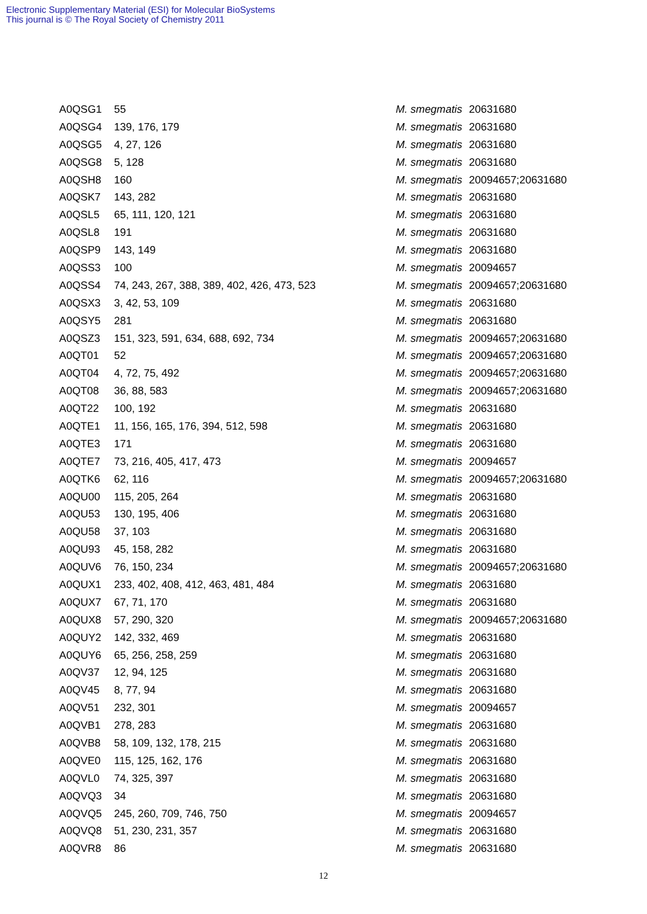Electronic Supplementary Material (ESI) for Molecular BioSystems
This journal is © The Royal Society of Chemistry 2011
| A0QSG1 | 55 | M. smegmatis | 20631680 |
| A0QSG4 | 139, 176, 179 | M. smegmatis | 20631680 |
| A0QSG5 | 4, 27, 126 | M. smegmatis | 20631680 |
| A0QSG8 | 5, 128 | M. smegmatis | 20631680 |
| A0QSH8 | 160 | M. smegmatis | 20094657;20631680 |
| A0QSK7 | 143, 282 | M. smegmatis | 20631680 |
| A0QSL5 | 65, 111, 120, 121 | M. smegmatis | 20631680 |
| A0QSL8 | 191 | M. smegmatis | 20631680 |
| A0QSP9 | 143, 149 | M. smegmatis | 20631680 |
| A0QSS3 | 100 | M. smegmatis | 20094657 |
| A0QSS4 | 74, 243, 267, 388, 389, 402, 426, 473, 523 | M. smegmatis | 20094657;20631680 |
| A0QSX3 | 3, 42, 53, 109 | M. smegmatis | 20631680 |
| A0QSY5 | 281 | M. smegmatis | 20631680 |
| A0QSZ3 | 151, 323, 591, 634, 688, 692, 734 | M. smegmatis | 20094657;20631680 |
| A0QT01 | 52 | M. smegmatis | 20094657;20631680 |
| A0QT04 | 4, 72, 75, 492 | M. smegmatis | 20094657;20631680 |
| A0QT08 | 36, 88, 583 | M. smegmatis | 20094657;20631680 |
| A0QT22 | 100, 192 | M. smegmatis | 20631680 |
| A0QTE1 | 11, 156, 165, 176, 394, 512, 598 | M. smegmatis | 20631680 |
| A0QTE3 | 171 | M. smegmatis | 20631680 |
| A0QTE7 | 73, 216, 405, 417, 473 | M. smegmatis | 20094657 |
| A0QTK6 | 62, 116 | M. smegmatis | 20094657;20631680 |
| A0QU00 | 115, 205, 264 | M. smegmatis | 20631680 |
| A0QU53 | 130, 195, 406 | M. smegmatis | 20631680 |
| A0QU58 | 37, 103 | M. smegmatis | 20631680 |
| A0QU93 | 45, 158, 282 | M. smegmatis | 20631680 |
| A0QUV6 | 76, 150, 234 | M. smegmatis | 20094657;20631680 |
| A0QUX1 | 233, 402, 408, 412, 463, 481, 484 | M. smegmatis | 20631680 |
| A0QUX7 | 67, 71, 170 | M. smegmatis | 20631680 |
| A0QUX8 | 57, 290, 320 | M. smegmatis | 20094657;20631680 |
| A0QUY2 | 142, 332, 469 | M. smegmatis | 20631680 |
| A0QUY6 | 65, 256, 258, 259 | M. smegmatis | 20631680 |
| A0QV37 | 12, 94, 125 | M. smegmatis | 20631680 |
| A0QV45 | 8, 77, 94 | M. smegmatis | 20631680 |
| A0QV51 | 232, 301 | M. smegmatis | 20094657 |
| A0QVB1 | 278, 283 | M. smegmatis | 20631680 |
| A0QVB8 | 58, 109, 132, 178, 215 | M. smegmatis | 20631680 |
| A0QVE0 | 115, 125, 162, 176 | M. smegmatis | 20631680 |
| A0QVL0 | 74, 325, 397 | M. smegmatis | 20631680 |
| A0QVQ3 | 34 | M. smegmatis | 20631680 |
| A0QVQ5 | 245, 260, 709, 746, 750 | M. smegmatis | 20094657 |
| A0QVQ8 | 51, 230, 231, 357 | M. smegmatis | 20631680 |
| A0QVR8 | 86 | M. smegmatis | 20631680 |
12